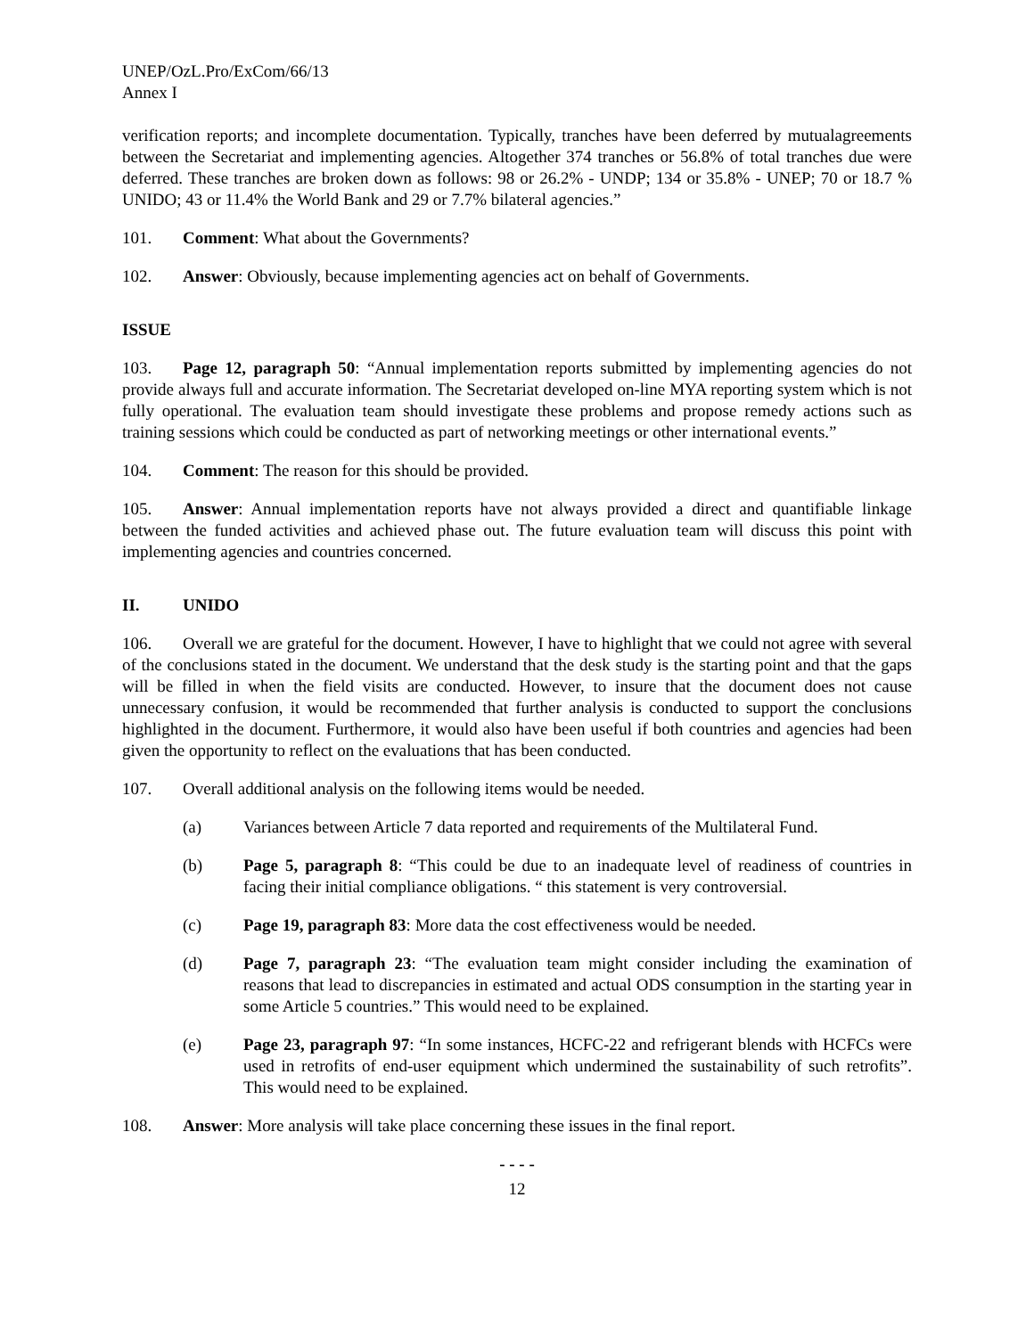UNEP/OzL.Pro/ExCom/66/13
Annex I
verification reports; and incomplete documentation. Typically, tranches have been deferred by mutualagreements between the Secretariat and implementing agencies. Altogether 374 tranches or 56.8% of total tranches due were deferred. These tranches are broken down as follows: 98 or 26.2% - UNDP; 134 or 35.8% - UNEP; 70 or 18.7 % UNIDO; 43 or 11.4% the World Bank and 29 or 7.7% bilateral agencies.”
101. Comment: What about the Governments?
102. Answer: Obviously, because implementing agencies act on behalf of Governments.
ISSUE
103. Page 12, paragraph 50: “Annual implementation reports submitted by implementing agencies do not provide always full and accurate information. The Secretariat developed on-line MYA reporting system which is not fully operational. The evaluation team should investigate these problems and propose remedy actions such as training sessions which could be conducted as part of networking meetings or other international events.”
104. Comment: The reason for this should be provided.
105. Answer: Annual implementation reports have not always provided a direct and quantifiable linkage between the funded activities and achieved phase out. The future evaluation team will discuss this point with implementing agencies and countries concerned.
II. UNIDO
106. Overall we are grateful for the document. However, I have to highlight that we could not agree with several of the conclusions stated in the document. We understand that the desk study is the starting point and that the gaps will be filled in when the field visits are conducted. However, to insure that the document does not cause unnecessary confusion, it would be recommended that further analysis is conducted to support the conclusions highlighted in the document. Furthermore, it would also have been useful if both countries and agencies had been given the opportunity to reflect on the evaluations that has been conducted.
107. Overall additional analysis on the following items would be needed.
(a) Variances between Article 7 data reported and requirements of the Multilateral Fund.
(b) Page 5, paragraph 8: “This could be due to an inadequate level of readiness of countries in facing their initial compliance obligations. “ this statement is very controversial.
(c) Page 19, paragraph 83: More data the cost effectiveness would be needed.
(d) Page 7, paragraph 23: “The evaluation team might consider including the examination of reasons that lead to discrepancies in estimated and actual ODS consumption in the starting year in some Article 5 countries.” This would need to be explained.
(e) Page 23, paragraph 97: “In some instances, HCFC-22 and refrigerant blends with HCFCs were used in retrofits of end-user equipment which undermined the sustainability of such retrofits”. This would need to be explained.
108. Answer: More analysis will take place concerning these issues in the final report.
- - - -
12